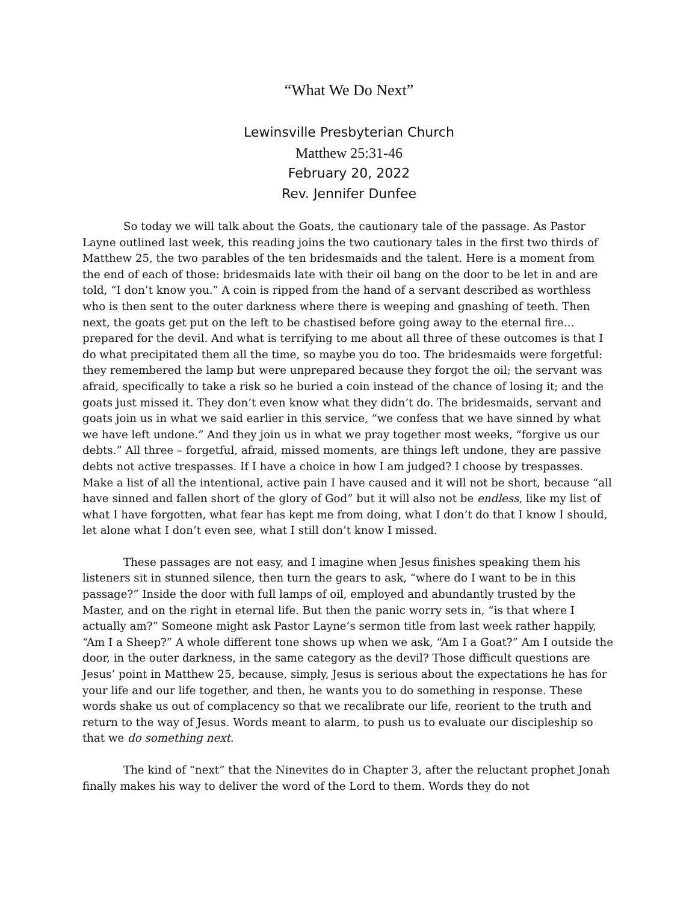“What We Do Next”
Lewinsville Presbyterian Church
Matthew 25:31-46
February 20, 2022
Rev. Jennifer Dunfee
So today we will talk about the Goats, the cautionary tale of the passage. As Pastor Layne outlined last week, this reading joins the two cautionary tales in the first two thirds of Matthew 25, the two parables of the ten bridesmaids and the talent. Here is a moment from the end of each of those: bridesmaids late with their oil bang on the door to be let in and are told, “I don’t know you.” A coin is ripped from the hand of a servant described as worthless who is then sent to the outer darkness where there is weeping and gnashing of teeth. Then next, the goats get put on the left to be chastised before going away to the eternal fire… prepared for the devil. And what is terrifying to me about all three of these outcomes is that I do what precipitated them all the time, so maybe you do too. The bridesmaids were forgetful: they remembered the lamp but were unprepared because they forgot the oil; the servant was afraid, specifically to take a risk so he buried a coin instead of the chance of losing it; and the goats just missed it. They don’t even know what they didn’t do. The bridesmaids, servant and goats join us in what we said earlier in this service, “we confess that we have sinned by what we have left undone.” And they join us in what we pray together most weeks, “forgive us our debts.” All three – forgetful, afraid, missed moments, are things left undone, they are passive debts not active trespasses. If I have a choice in how I am judged? I choose by trespasses. Make a list of all the intentional, active pain I have caused and it will not be short, because “all have sinned and fallen short of the glory of God” but it will also not be endless, like my list of what I have forgotten, what fear has kept me from doing, what I don’t do that I know I should, let alone what I don’t even see, what I still don’t know I missed.
These passages are not easy, and I imagine when Jesus finishes speaking them his listeners sit in stunned silence, then turn the gears to ask, “where do I want to be in this passage?” Inside the door with full lamps of oil, employed and abundantly trusted by the Master, and on the right in eternal life. But then the panic worry sets in, “is that where I actually am?” Someone might ask Pastor Layne’s sermon title from last week rather happily, “Am I a Sheep?” A whole different tone shows up when we ask, “Am I a Goat?” Am I outside the door, in the outer darkness, in the same category as the devil? Those difficult questions are Jesus’ point in Matthew 25, because, simply, Jesus is serious about the expectations he has for your life and our life together, and then, he wants you to do something in response. These words shake us out of complacency so that we recalibrate our life, reorient to the truth and return to the way of Jesus. Words meant to alarm, to push us to evaluate our discipleship so that we do something next.
The kind of “next” that the Ninevites do in Chapter 3, after the reluctant prophet Jonah finally makes his way to deliver the word of the Lord to them. Words they do not